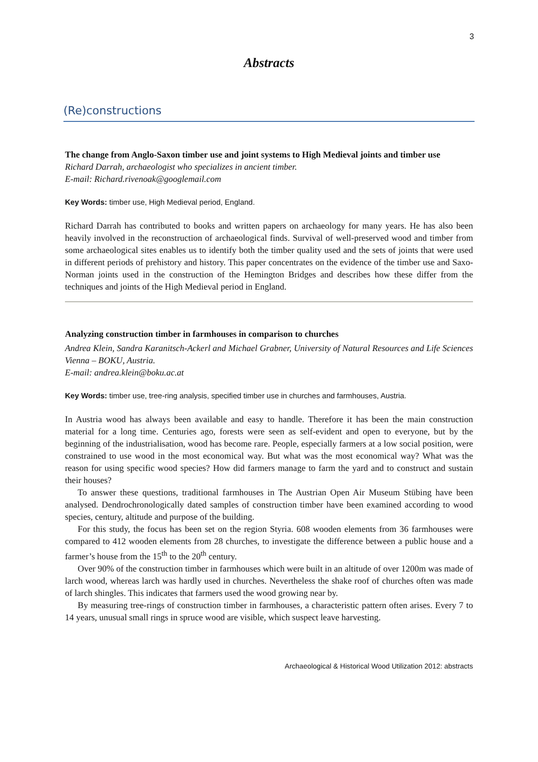3
Abstracts
(Re)constructions
The change from Anglo-Saxon timber use and joint systems to High Medieval joints and timber use
Richard Darrah, archaeologist who specializes in ancient timber.
E-mail: Richard.rivenoak@googlemail.com
Key Words: timber use, High Medieval period, England.
Richard Darrah has contributed to books and written papers on archaeology for many years. He has also been heavily involved in the reconstruction of archaeological finds. Survival of well-preserved wood and timber from some archaeological sites enables us to identify both the timber quality used and the sets of joints that were used in different periods of prehistory and history. This paper concentrates on the evidence of the timber use and Saxo- Norman joints used in the construction of the Hemington Bridges and describes how these differ from the techniques and joints of the High Medieval period in England.
Analyzing construction timber in farmhouses in comparison to churches
Andrea Klein, Sandra Karanitsch-Ackerl and Michael Grabner, University of Natural Resources and Life Sciences Vienna – BOKU, Austria.
E-mail: andrea.klein@boku.ac.at
Key Words: timber use, tree-ring analysis, specified timber use in churches and farmhouses, Austria.
In Austria wood has always been available and easy to handle. Therefore it has been the main construction material for a long time. Centuries ago, forests were seen as self-evident and open to everyone, but by the beginning of the industrialisation, wood has become rare. People, especially farmers at a low social position, were constrained to use wood in the most economical way. But what was the most economical way? What was the reason for using specific wood species? How did farmers manage to farm the yard and to construct and sustain their houses?
To answer these questions, traditional farmhouses in The Austrian Open Air Museum Stübing have been analysed. Dendrochronologically dated samples of construction timber have been examined according to wood species, century, altitude and purpose of the building.
For this study, the focus has been set on the region Styria. 608 wooden elements from 36 farmhouses were compared to 412 wooden elements from 28 churches, to investigate the difference between a public house and a farmer’s house from the 15<sup>th</sup> to the 20<sup>th</sup> century.
Over 90% of the construction timber in farmhouses which were built in an altitude of over 1200m was made of larch wood, whereas larch was hardly used in churches. Nevertheless the shake roof of churches often was made of larch shingles. This indicates that farmers used the wood growing near by.
By measuring tree-rings of construction timber in farmhouses, a characteristic pattern often arises. Every 7 to 14 years, unusual small rings in spruce wood are visible, which suspect leave harvesting.
Archaeological & Historical Wood Utilization 2012: abstracts